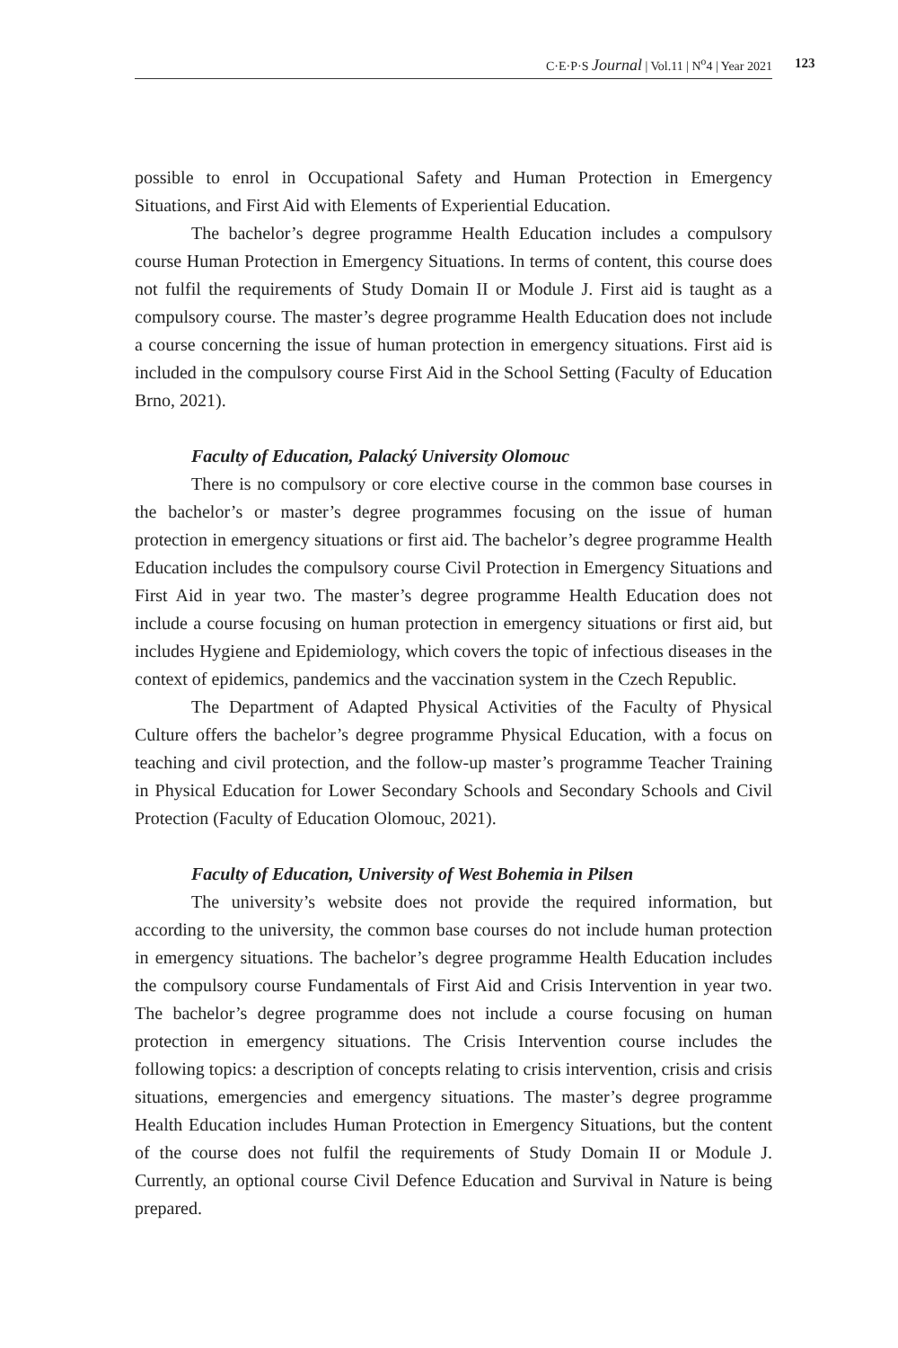C·E·P·S Journal | Vol.11 | N<sup>o</sup>4 | Year 2021 123
possible to enrol in Occupational Safety and Human Protection in Emergency Situations, and First Aid with Elements of Experiential Education.
The bachelor’s degree programme Health Education includes a compulsory course Human Protection in Emergency Situations. In terms of content, this course does not fulfil the requirements of Study Domain II or Module J. First aid is taught as a compulsory course. The master’s degree programme Health Education does not include a course concerning the issue of human protection in emergency situations. First aid is included in the compulsory course First Aid in the School Setting (Faculty of Education Brno, 2021).
Faculty of Education, Palacký University Olomouc
There is no compulsory or core elective course in the common base courses in the bachelor’s or master’s degree programmes focusing on the issue of human protection in emergency situations or first aid. The bachelor’s degree programme Health Education includes the compulsory course Civil Protection in Emergency Situations and First Aid in year two. The master’s degree programme Health Education does not include a course focusing on human protection in emergency situations or first aid, but includes Hygiene and Epidemiology, which covers the topic of infectious diseases in the context of epidemics, pandemics and the vaccination system in the Czech Republic.
The Department of Adapted Physical Activities of the Faculty of Physical Culture offers the bachelor’s degree programme Physical Education, with a focus on teaching and civil protection, and the follow-up master’s programme Teacher Training in Physical Education for Lower Secondary Schools and Secondary Schools and Civil Protection (Faculty of Education Olomouc, 2021).
Faculty of Education, University of West Bohemia in Pilsen
The university’s website does not provide the required information, but according to the university, the common base courses do not include human protection in emergency situations. The bachelor’s degree programme Health Education includes the compulsory course Fundamentals of First Aid and Crisis Intervention in year two. The bachelor’s degree programme does not include a course focusing on human protection in emergency situations. The Crisis Intervention course includes the following topics: a description of concepts relating to crisis intervention, crisis and crisis situations, emergencies and emergency situations. The master’s degree programme Health Education includes Human Protection in Emergency Situations, but the content of the course does not fulfil the requirements of Study Domain II or Module J. Currently, an optional course Civil Defence Education and Survival in Nature is being prepared.